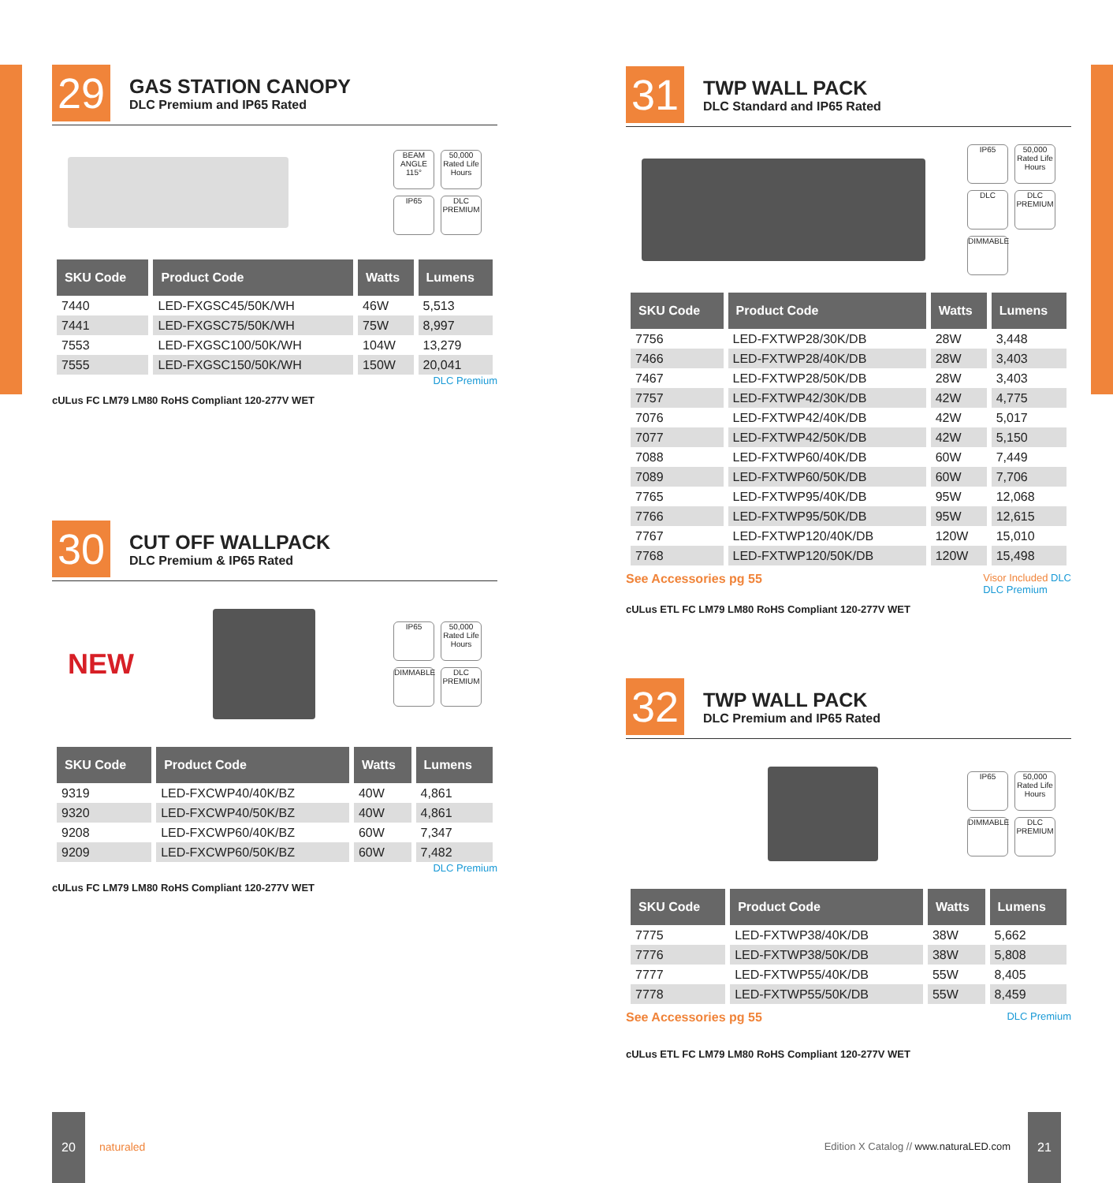29
GAS STATION CANOPY
DLC Premium and IP65 Rated
BEAM ANGLE 115°
50,000 Rated Life Hours
IP65
DLC PREMIUM
| SKU Code | Product Code | Watts | Lumens |
| --- | --- | --- | --- |
| 7440 | LED-FXGSC45/50K/WH | 46W | 5,513 |
| 7441 | LED-FXGSC75/50K/WH | 75W | 8,997 |
| 7553 | LED-FXGSC100/50K/WH | 104W | 13,279 |
| 7555 | LED-FXGSC150/50K/WH | 150W | 20,041 |
DLC Premium
cULus FC LM79 LM80 RoHS Compliant 120-277V WET
30
CUT OFF WALLPACK
DLC Premium & IP65 Rated
NEW
IP65
50,000 Rated Life Hours
DIMMABLE
DLC PREMIUM
| SKU Code | Product Code | Watts | Lumens |
| --- | --- | --- | --- |
| 9319 | LED-FXCWP40/40K/BZ | 40W | 4,861 |
| 9320 | LED-FXCWP40/50K/BZ | 40W | 4,861 |
| 9208 | LED-FXCWP60/40K/BZ | 60W | 7,347 |
| 9209 | LED-FXCWP60/50K/BZ | 60W | 7,482 |
DLC Premium
cULus FC LM79 LM80 RoHS Compliant 120-277V WET
31
TWP WALL PACK
DLC Standard and IP65 Rated
IP65
50,000 Rated Life Hours
DLC
DLC PREMIUM
DIMMABLE
| SKU Code | Product Code | Watts | Lumens |
| --- | --- | --- | --- |
| 7756 | LED-FXTWP28/30K/DB | 28W | 3,448 |
| 7466 | LED-FXTWP28/40K/DB | 28W | 3,403 |
| 7467 | LED-FXTWP28/50K/DB | 28W | 3,403 |
| 7757 | LED-FXTWP42/30K/DB | 42W | 4,775 |
| 7076 | LED-FXTWP42/40K/DB | 42W | 5,017 |
| 7077 | LED-FXTWP42/50K/DB | 42W | 5,150 |
| 7088 | LED-FXTWP60/40K/DB | 60W | 7,449 |
| 7089 | LED-FXTWP60/50K/DB | 60W | 7,706 |
| 7765 | LED-FXTWP95/40K/DB | 95W | 12,068 |
| 7766 | LED-FXTWP95/50K/DB | 95W | 12,615 |
| 7767 | LED-FXTWP120/40K/DB | 120W | 15,010 |
| 7768 | LED-FXTWP120/50K/DB | 120W | 15,498 |
See Accessories pg 55 Visor Included DLC
DLC Premium
cULus ETL FC LM79 LM80 RoHS Compliant 120-277V WET
32
TWP WALL PACK
DLC Premium and IP65 Rated
IP65
50,000 Rated Life Hours
DIMMABLE
DLC PREMIUM
| SKU Code | Product Code | Watts | Lumens |
| --- | --- | --- | --- |
| 7775 | LED-FXTWP38/40K/DB | 38W | 5,662 |
| 7776 | LED-FXTWP38/50K/DB | 38W | 5,808 |
| 7777 | LED-FXTWP55/40K/DB | 55W | 8,405 |
| 7778 | LED-FXTWP55/50K/DB | 55W | 8,459 |
See Accessories pg 55 DLC Premium
cULus ETL FC LM79 LM80 RoHS Compliant 120-277V WET
20
naturaled
Edition X Catalog // www.naturaLED.com
21